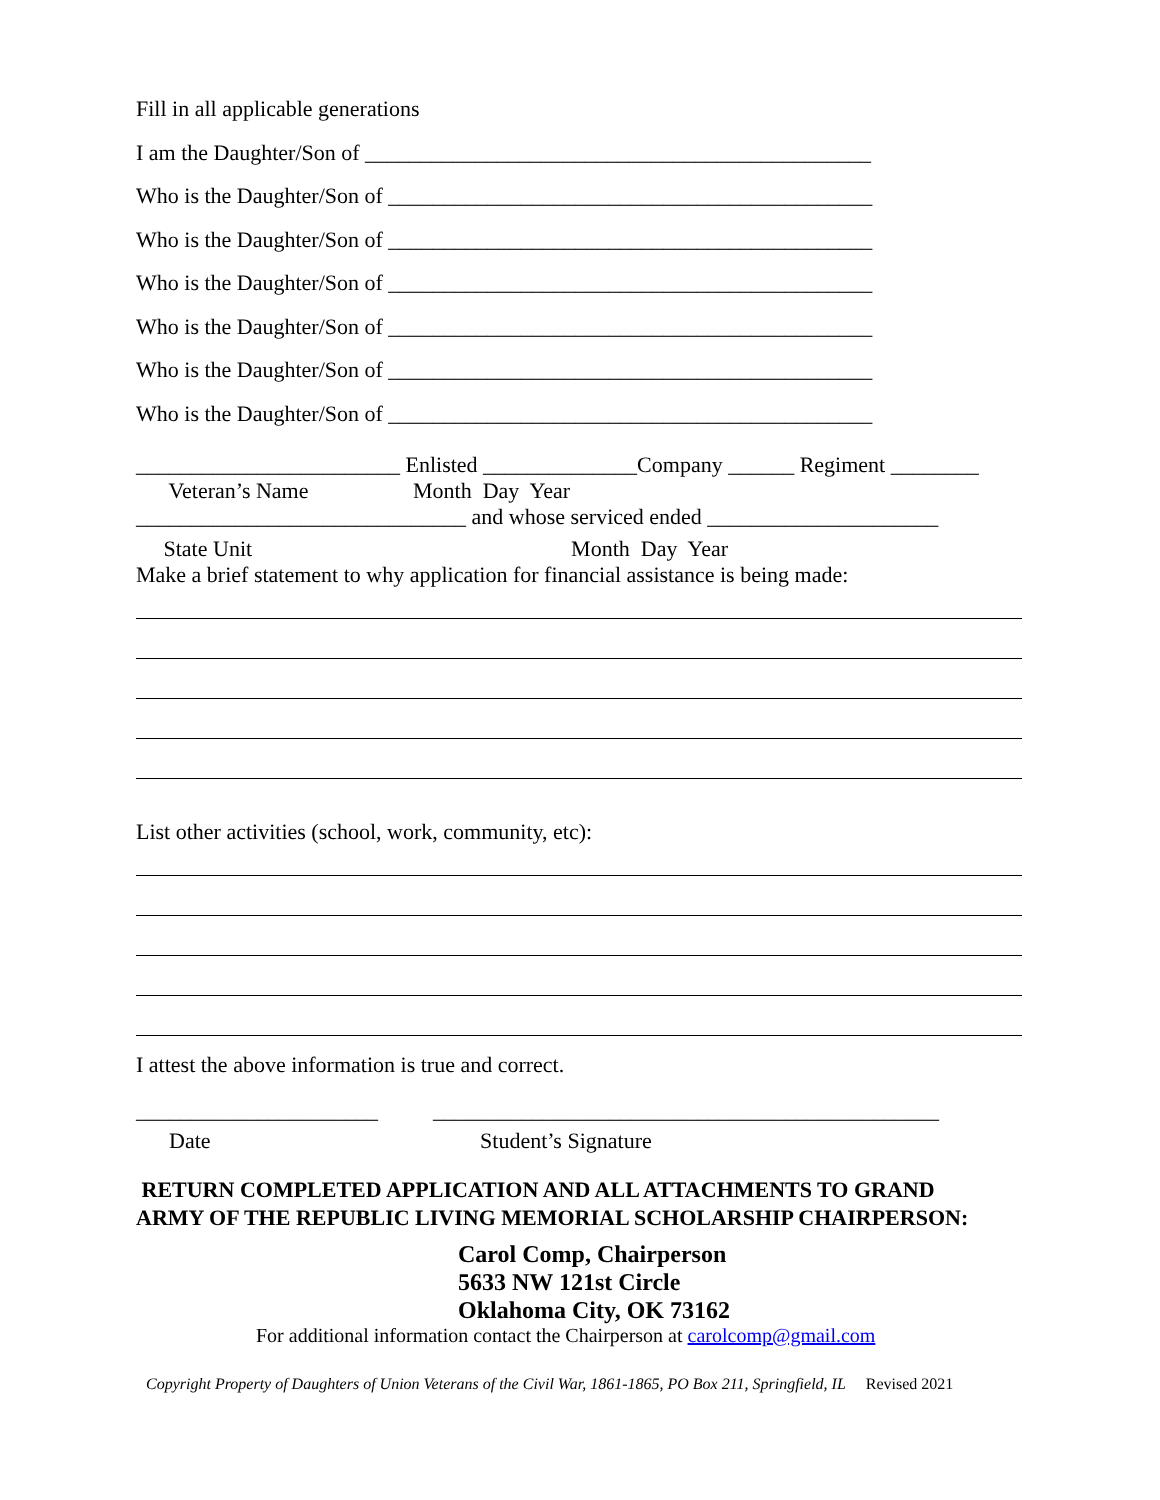Fill in all applicable generations
I am the Daughter/Son of ______________________________________________
Who is the Daughter/Son of ____________________________________________
Who is the Daughter/Son of ____________________________________________
Who is the Daughter/Son of ____________________________________________
Who is the Daughter/Son of ____________________________________________
Who is the Daughter/Son of ____________________________________________
Who is the Daughter/Son of ____________________________________________
________________________ Enlisted ______________Company ______ Regiment ________
Veteran’s Name Month Day Year
______________________________ and whose serviced ended _____________________
State Unit Month Day Year
Make a brief statement to why application for financial assistance is being made:
List other activities (school, work, community, etc):
I attest the above information is true and correct.
______________________ ______________________________________________
Date Student’s Signature
RETURN COMPLETED APPLICATION AND ALL ATTACHMENTS TO GRAND ARMY OF THE REPUBLIC LIVING MEMORIAL SCHOLARSHIP CHAIRPERSON:
Carol Comp, Chairperson
5633 NW 121st Circle
Oklahoma City, OK 73162
For additional information contact the Chairperson at carolcomp@gmail.com
Copyright Property of Daughters of Union Veterans of the Civil War, 1861-1865, PO Box 211, Springfield, IL Revised 2021